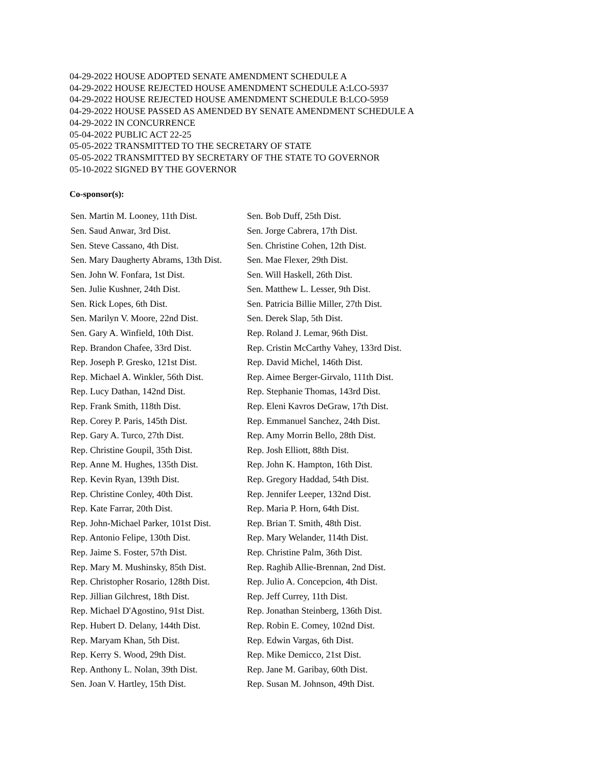04-29-2022 HOUSE ADOPTED SENATE AMENDMENT SCHEDULE A
04-29-2022 HOUSE REJECTED HOUSE AMENDMENT SCHEDULE A:LCO-5937
04-29-2022 HOUSE REJECTED HOUSE AMENDMENT SCHEDULE B:LCO-5959
04-29-2022 HOUSE PASSED AS AMENDED BY SENATE AMENDMENT SCHEDULE A
04-29-2022 IN CONCURRENCE
05-04-2022 PUBLIC ACT 22-25
05-05-2022 TRANSMITTED TO THE SECRETARY OF STATE
05-05-2022 TRANSMITTED BY SECRETARY OF THE STATE TO GOVERNOR
05-10-2022 SIGNED BY THE GOVERNOR
Co-sponsor(s):
| Sen. Martin M. Looney, 11th Dist. | Sen. Bob Duff, 25th Dist. |
| Sen. Saud Anwar, 3rd Dist. | Sen. Jorge Cabrera, 17th Dist. |
| Sen. Steve Cassano, 4th Dist. | Sen. Christine Cohen, 12th Dist. |
| Sen. Mary Daugherty Abrams, 13th Dist. | Sen. Mae Flexer, 29th Dist. |
| Sen. John W. Fonfara, 1st Dist. | Sen. Will Haskell, 26th Dist. |
| Sen. Julie Kushner, 24th Dist. | Sen. Matthew L. Lesser, 9th Dist. |
| Sen. Rick Lopes, 6th Dist. | Sen. Patricia Billie Miller, 27th Dist. |
| Sen. Marilyn V. Moore, 22nd Dist. | Sen. Derek Slap, 5th Dist. |
| Sen. Gary A. Winfield, 10th Dist. | Rep. Roland J. Lemar, 96th Dist. |
| Rep. Brandon Chafee, 33rd Dist. | Rep. Cristin McCarthy Vahey, 133rd Dist. |
| Rep. Joseph P. Gresko, 121st Dist. | Rep. David Michel, 146th Dist. |
| Rep. Michael A. Winkler, 56th Dist. | Rep. Aimee Berger-Girvalo, 111th Dist. |
| Rep. Lucy Dathan, 142nd Dist. | Rep. Stephanie Thomas, 143rd Dist. |
| Rep. Frank Smith, 118th Dist. | Rep. Eleni Kavros DeGraw, 17th Dist. |
| Rep. Corey P. Paris, 145th Dist. | Rep. Emmanuel Sanchez, 24th Dist. |
| Rep. Gary A. Turco, 27th Dist. | Rep. Amy Morrin Bello, 28th Dist. |
| Rep. Christine Goupil, 35th Dist. | Rep. Josh Elliott, 88th Dist. |
| Rep. Anne M. Hughes, 135th Dist. | Rep. John K. Hampton, 16th Dist. |
| Rep. Kevin Ryan, 139th Dist. | Rep. Gregory Haddad, 54th Dist. |
| Rep. Christine Conley, 40th Dist. | Rep. Jennifer Leeper, 132nd Dist. |
| Rep. Kate Farrar, 20th Dist. | Rep. Maria P. Horn, 64th Dist. |
| Rep. John-Michael Parker, 101st Dist. | Rep. Brian T. Smith, 48th Dist. |
| Rep. Antonio Felipe, 130th Dist. | Rep. Mary Welander, 114th Dist. |
| Rep. Jaime S. Foster, 57th Dist. | Rep. Christine Palm, 36th Dist. |
| Rep. Mary M. Mushinsky, 85th Dist. | Rep. Raghib Allie-Brennan, 2nd Dist. |
| Rep. Christopher Rosario, 128th Dist. | Rep. Julio A. Concepcion, 4th Dist. |
| Rep. Jillian Gilchrest, 18th Dist. | Rep. Jeff Currey, 11th Dist. |
| Rep. Michael D'Agostino, 91st Dist. | Rep. Jonathan Steinberg, 136th Dist. |
| Rep. Hubert D. Delany, 144th Dist. | Rep. Robin E. Comey, 102nd Dist. |
| Rep. Maryam Khan, 5th Dist. | Rep. Edwin Vargas, 6th Dist. |
| Rep. Kerry S. Wood, 29th Dist. | Rep. Mike Demicco, 21st Dist. |
| Rep. Anthony L. Nolan, 39th Dist. | Rep. Jane M. Garibay, 60th Dist. |
| Sen. Joan V. Hartley, 15th Dist. | Rep. Susan M. Johnson, 49th Dist. |